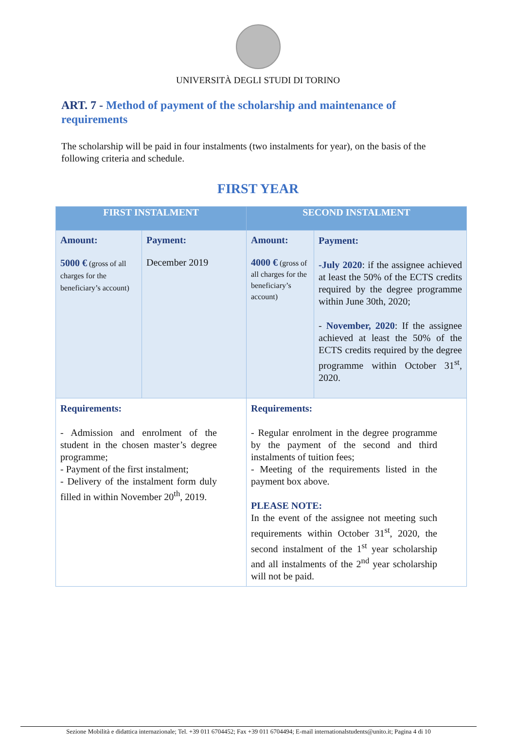UNIVERSITÀ DEGLI STUDI DI TORINO
ART. 7 - Method of payment of the scholarship and maintenance of requirements
The scholarship will be paid in four instalments (two instalments for year), on the basis of the following criteria and schedule.
FIRST YEAR
| FIRST INSTALMENT | | SECOND INSTALMENT | |
| --- | --- | --- | --- |
| Amount: 5000 € (gross of all charges for the beneficiary’s account) | Payment: December 2019 | Amount: 4000 € (gross of all charges for the beneficiary’s account) | Payment: -July 2020 : if the assignee achieved at least the 50% of the ECTS credits required by the degree programme within June 30th, 2020; - November, 2020 : If the assignee achieved at least the 50% of the ECTS credits required by the degree programme within October 31<sup>st</sup>, 2020. |
| Requirements: - Admission and enrolment of the student in the chosen master’s degree programme; - Payment of the first instalment; - Delivery of the instalment form duly filled in within November 20<sup>th</sup>, 2019. | | Requirements: - Regular enrolment in the degree programme by the payment of the second and third instalments of tuition fees; - Meeting of the requirements listed in the payment box above. PLEASE NOTE: In the event of the assignee not meeting such requirements within October 31<sup>st</sup>, 2020, the second instalment of the 1<sup>st</sup> year scholarship and all instalments of the 2<sup>nd</sup> year scholarship will not be paid. | |
Sezione Mobilità e didattica internazionale; Tel. +39 011 6704452; Fax +39 011 6704494; E-mail internationalstudents@unito.it; Pagina 4 di 10